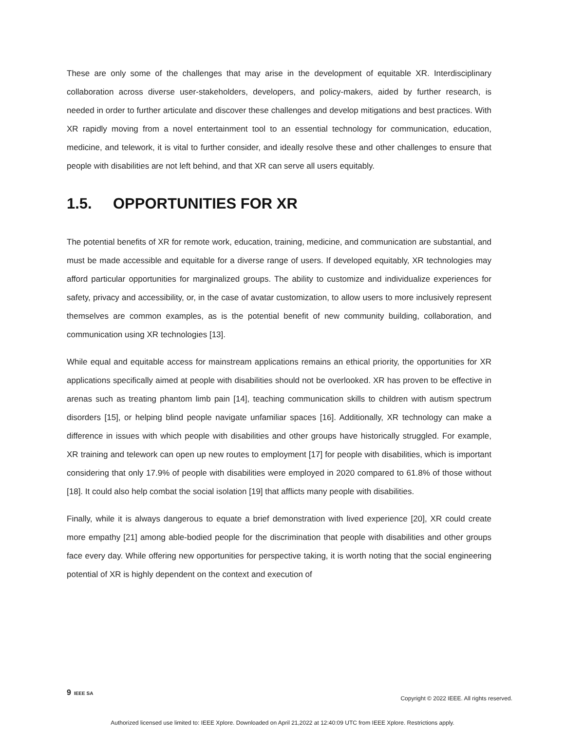These are only some of the challenges that may arise in the development of equitable XR. Interdisciplinary collaboration across diverse user-stakeholders, developers, and policy-makers, aided by further research, is needed in order to further articulate and discover these challenges and develop mitigations and best practices. With XR rapidly moving from a novel entertainment tool to an essential technology for communication, education, medicine, and telework, it is vital to further consider, and ideally resolve these and other challenges to ensure that people with disabilities are not left behind, and that XR can serve all users equitably.
1.5. OPPORTUNITIES FOR XR
The potential benefits of XR for remote work, education, training, medicine, and communication are substantial, and must be made accessible and equitable for a diverse range of users. If developed equitably, XR technologies may afford particular opportunities for marginalized groups. The ability to customize and individualize experiences for safety, privacy and accessibility, or, in the case of avatar customization, to allow users to more inclusively represent themselves are common examples, as is the potential benefit of new community building, collaboration, and communication using XR technologies [13].
While equal and equitable access for mainstream applications remains an ethical priority, the opportunities for XR applications specifically aimed at people with disabilities should not be overlooked. XR has proven to be effective in arenas such as treating phantom limb pain [14], teaching communication skills to children with autism spectrum disorders [15], or helping blind people navigate unfamiliar spaces [16]. Additionally, XR technology can make a difference in issues with which people with disabilities and other groups have historically struggled. For example, XR training and telework can open up new routes to employment [17] for people with disabilities, which is important considering that only 17.9% of people with disabilities were employed in 2020 compared to 61.8% of those without [18]. It could also help combat the social isolation [19] that afflicts many people with disabilities.
Finally, while it is always dangerous to equate a brief demonstration with lived experience [20], XR could create more empathy [21] among able-bodied people for the discrimination that people with disabilities and other groups face every day. While offering new opportunities for perspective taking, it is worth noting that the social engineering potential of XR is highly dependent on the context and execution of
9 IEEE SA
Copyright © 2022 IEEE. All rights reserved.
Authorized licensed use limited to: IEEE Xplore. Downloaded on April 21,2022 at 12:40:09 UTC from IEEE Xplore. Restrictions apply.